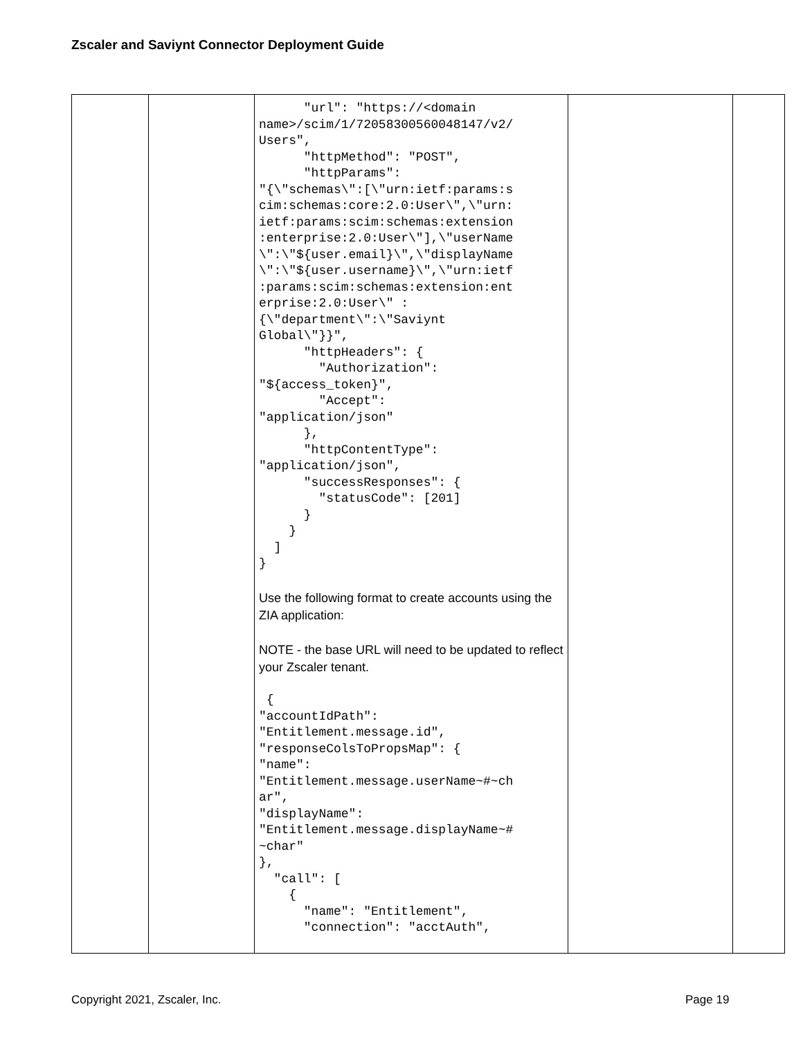Zscaler and Saviynt Connector Deployment Guide
| | | "url": "https://<domain name>/scim/1/72058300560048147/v2/ Users", "httpMethod": "POST", "httpParams": "{\"schemas\":[\"urn:ietf:params:s cim:schemas:core:2.0:User\",\"urn: ietf:params:scim:schemas:extension :enterprise:2.0:User\"],\"userName \":\"${user.email}\",\"displayName \":\"${user.username}\",\"urn:ietf :params:scim:schemas:extension:ent erprise:2.0:User\" : {\"department\":\"Saviynt Global\"}}", "httpHeaders": { "Authorization": "${access_token}", "Accept": "application/json" }, "httpContentType": "application/json", "successResponses": { "statusCode": [201] } } ] } Use the following format to create accounts using the ZIA application: NOTE - the base URL will need to be updated to reflect your Zscaler tenant. { "accountIdPath": "Entitlement.message.id", "responseColsToPropsMap": { "name": "Entitlement.message.userName~#~ch ar", "displayName": "Entitlement.message.displayName~# ~char" }, "call": [ { "name": "Entitlement", "connection": "acctAuth", | | |
Copyright 2021, Zscaler, Inc. Page 19